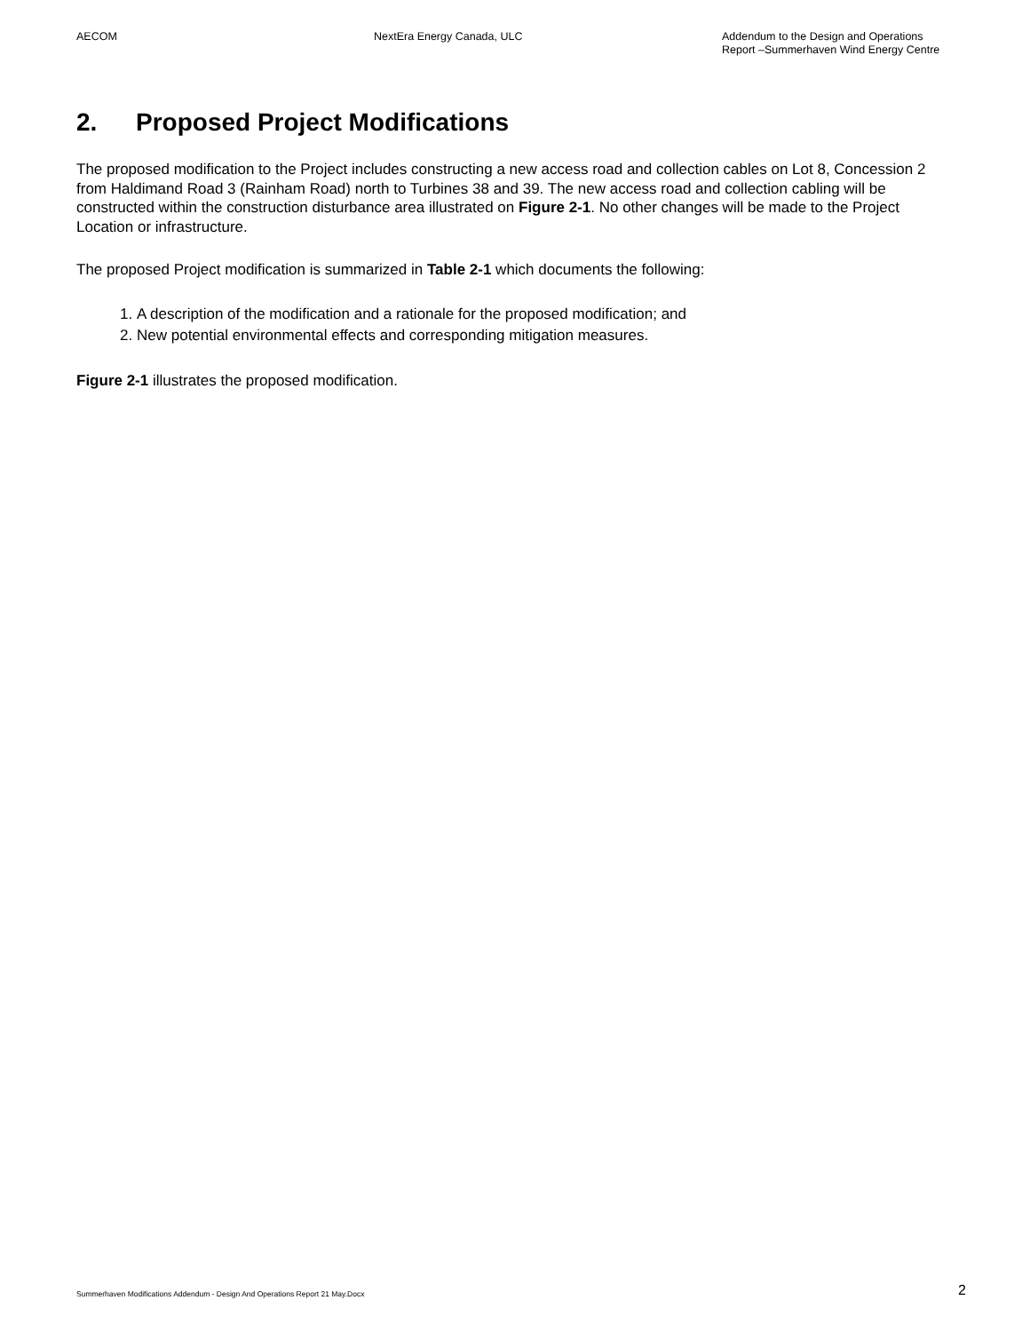AECOM NextEra Energy Canada, ULC Addendum to the Design and Operations Report –Summerhaven Wind Energy Centre
2. Proposed Project Modifications
The proposed modification to the Project includes constructing a new access road and collection cables on Lot 8, Concession 2 from Haldimand Road 3 (Rainham Road) north to Turbines 38 and 39. The new access road and collection cabling will be constructed within the construction disturbance area illustrated on Figure 2-1. No other changes will be made to the Project Location or infrastructure.
The proposed Project modification is summarized in Table 2-1 which documents the following:
1. A description of the modification and a rationale for the proposed modification; and
2. New potential environmental effects and corresponding mitigation measures.
Figure 2-1 illustrates the proposed modification.
Summerhaven Modifications Addendum - Design And Operations Report 21 May.Docx
2